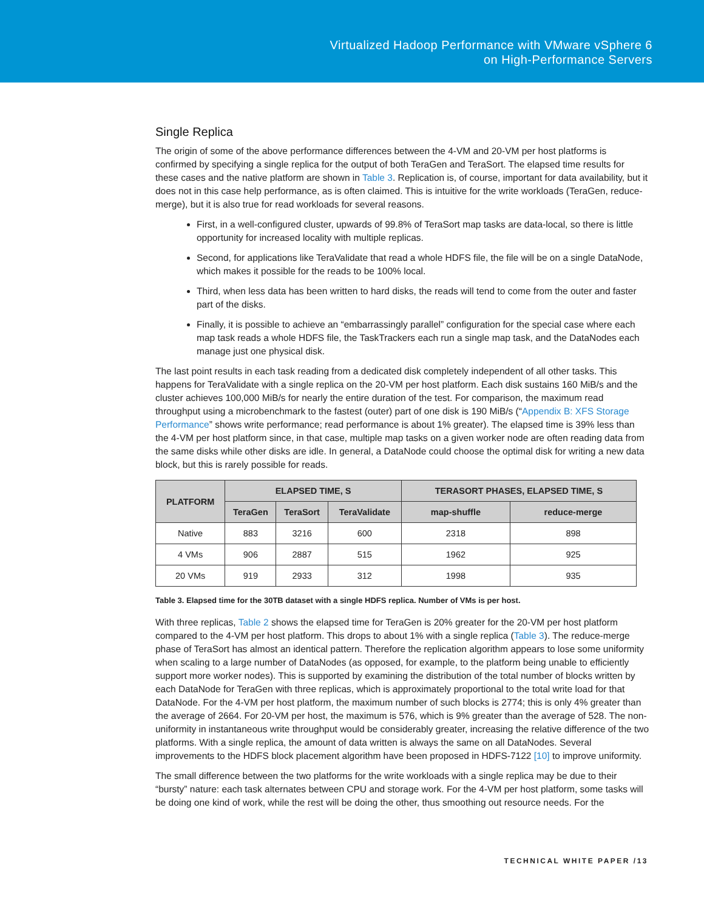Virtualized Hadoop Performance with VMware vSphere 6
on High-Performance Servers
Single Replica
The origin of some of the above performance differences between the 4-VM and 20-VM per host platforms is confirmed by specifying a single replica for the output of both TeraGen and TeraSort. The elapsed time results for these cases and the native platform are shown in Table 3. Replication is, of course, important for data availability, but it does not in this case help performance, as is often claimed. This is intuitive for the write workloads (TeraGen, reduce-merge), but it is also true for read workloads for several reasons.
First, in a well-configured cluster, upwards of 99.8% of TeraSort map tasks are data-local, so there is little opportunity for increased locality with multiple replicas.
Second, for applications like TeraValidate that read a whole HDFS file, the file will be on a single DataNode, which makes it possible for the reads to be 100% local.
Third, when less data has been written to hard disks, the reads will tend to come from the outer and faster part of the disks.
Finally, it is possible to achieve an “embarrassingly parallel” configuration for the special case where each map task reads a whole HDFS file, the TaskTrackers each run a single map task, and the DataNodes each manage just one physical disk.
The last point results in each task reading from a dedicated disk completely independent of all other tasks. This happens for TeraValidate with a single replica on the 20-VM per host platform. Each disk sustains 160 MiB/s and the cluster achieves 100,000 MiB/s for nearly the entire duration of the test. For comparison, the maximum read throughput using a microbenchmark to the fastest (outer) part of one disk is 190 MiB/s (“Appendix B: XFS Storage Performance” shows write performance; read performance is about 1% greater). The elapsed time is 39% less than the 4-VM per host platform since, in that case, multiple map tasks on a given worker node are often reading data from the same disks while other disks are idle. In general, a DataNode could choose the optimal disk for writing a new data block, but this is rarely possible for reads.
| PLATFORM | ELAPSED TIME, S | | | TERASORT PHASES, ELAPSED TIME, S | |
| --- | --- | --- | --- | --- | --- |
| | TeraGen | TeraSort | TeraValidate | map-shuffle | reduce-merge |
| Native | 883 | 3216 | 600 | 2318 | 898 |
| 4 VMs | 906 | 2887 | 515 | 1962 | 925 |
| 20 VMs | 919 | 2933 | 312 | 1998 | 935 |
Table 3. Elapsed time for the 30TB dataset with a single HDFS replica. Number of VMs is per host.
With three replicas, Table 2 shows the elapsed time for TeraGen is 20% greater for the 20-VM per host platform compared to the 4-VM per host platform. This drops to about 1% with a single replica (Table 3). The reduce-merge phase of TeraSort has almost an identical pattern. Therefore the replication algorithm appears to lose some uniformity when scaling to a large number of DataNodes (as opposed, for example, to the platform being unable to efficiently support more worker nodes). This is supported by examining the distribution of the total number of blocks written by each DataNode for TeraGen with three replicas, which is approximately proportional to the total write load for that DataNode. For the 4-VM per host platform, the maximum number of such blocks is 2774; this is only 4% greater than the average of 2664. For 20-VM per host, the maximum is 576, which is 9% greater than the average of 528. The non-uniformity in instantaneous write throughput would be considerably greater, increasing the relative difference of the two platforms. With a single replica, the amount of data written is always the same on all DataNodes. Several improvements to the HDFS block placement algorithm have been proposed in HDFS-7122 [10] to improve uniformity.
The small difference between the two platforms for the write workloads with a single replica may be due to their “bursty” nature: each task alternates between CPU and storage work. For the 4-VM per host platform, some tasks will be doing one kind of work, while the rest will be doing the other, thus smoothing out resource needs. For the
TECHNICAL WHITE PAPER /13